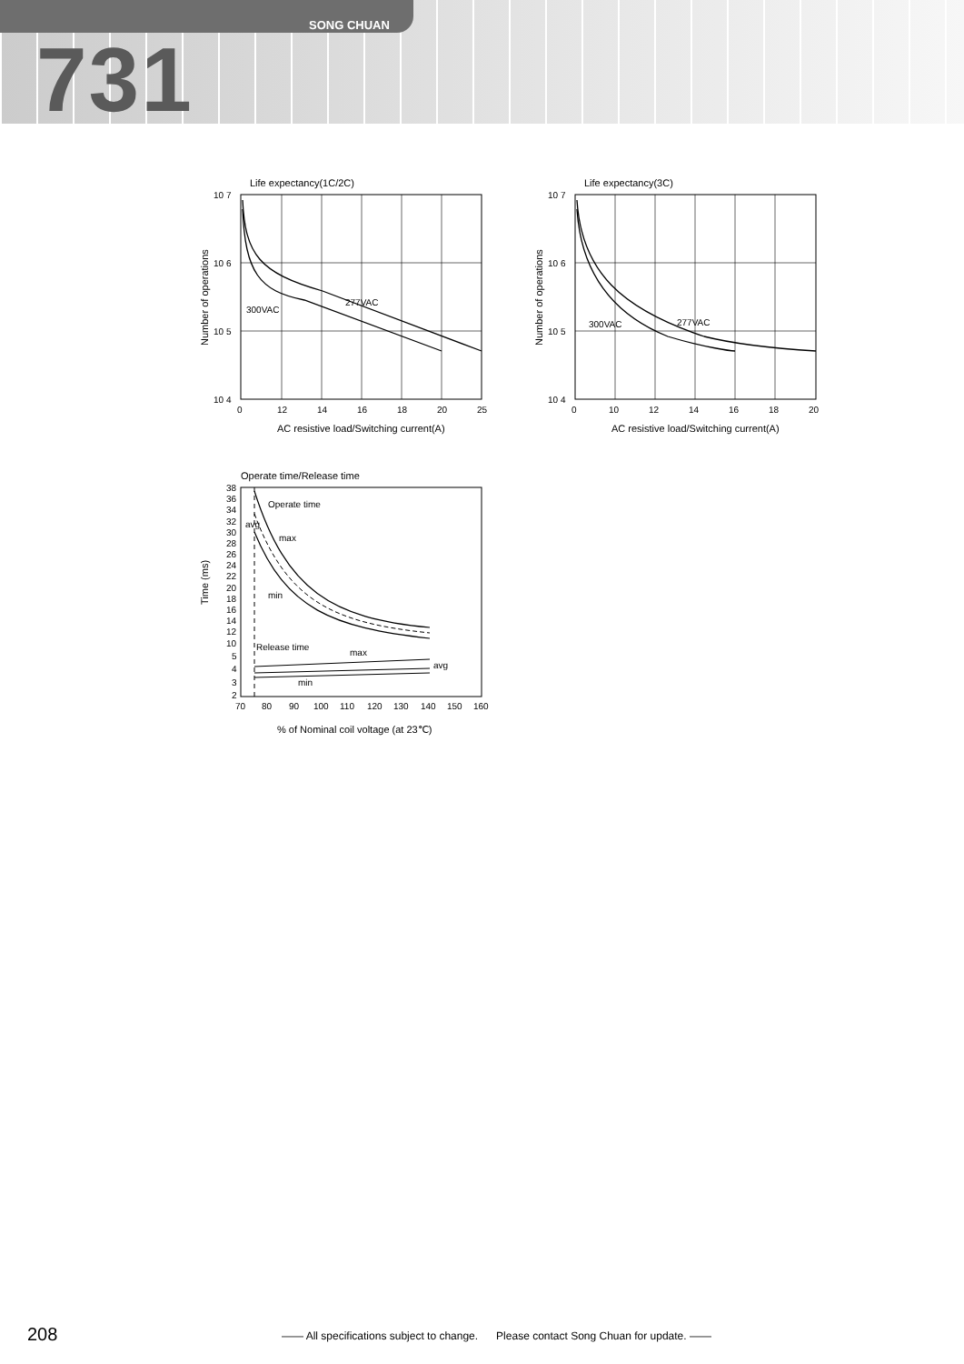SONG CHUAN
731
Life expectancy(1C/2C)
10 7
10 6
10 5
10 4
300VAC
277VAC
0
12
14
16
18
20
25
AC resistive load/Switching current(A)
Number of operations
Life expectancy(3C)
10 7
10 6
10 5
10 4
300VAC
277VAC
0
10
12
14
16
18
20
AC resistive load/Switching current(A)
Number of operations
Operate time/Release time
Operate time
max
avg
min
Release time
max
avg
min
38
36
34
32
30
28
26
24
22
20
18
16
14
12
10
5
4
3
2
70
80
90
100
110
120
130
140
150
160
% of Nominal coil voltage (at 23℃)
Time (ms)
208 —— All specifications subject to change. Please contact Song Chuan for update. ——